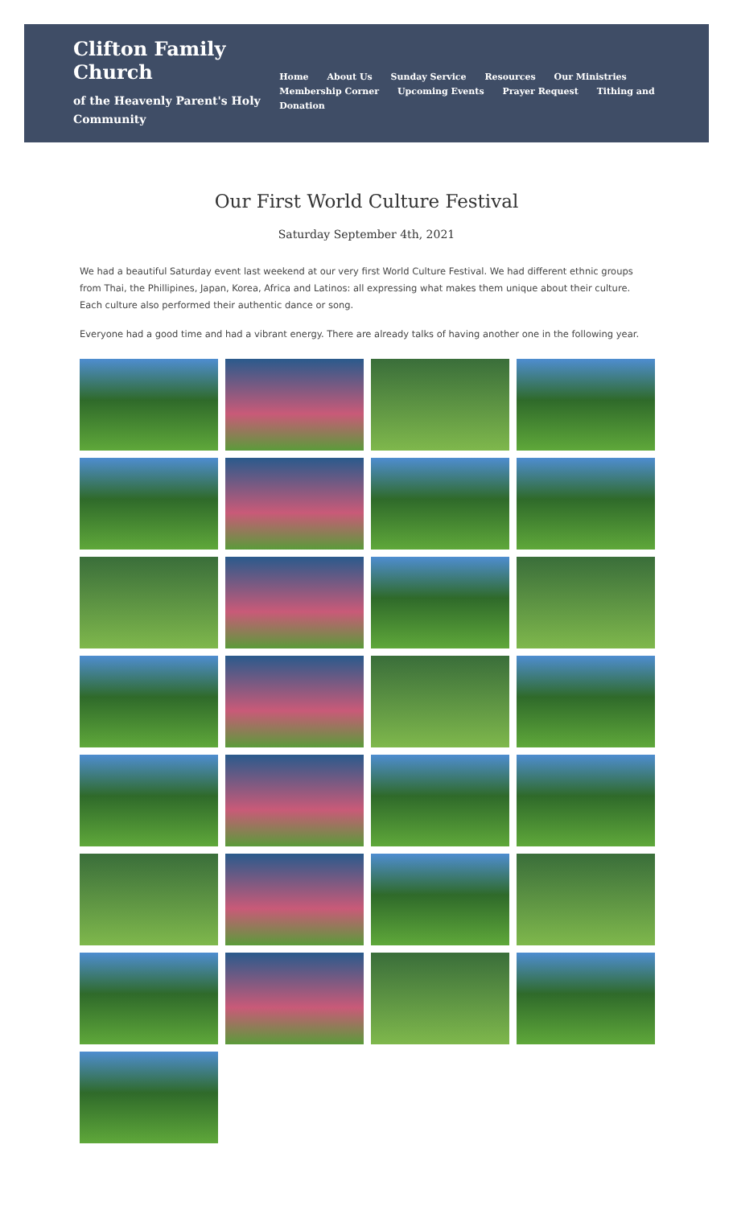Clifton Family Church
of the Heavenly Parent's Holy Community
Home About Us Sunday Service Resources Our Ministries
Membership Corner Upcoming Events Prayer Request Tithing and Donation
Our First World Culture Festival
Saturday September 4th, 2021
We had a beautiful Saturday event last weekend at our very first World Culture Festival. We had different ethnic groups from Thai, the Phillipines, Japan, Korea, Africa and Latinos: all expressing what makes them unique about their culture. Each culture also performed their authentic dance or song.
Everyone had a good time and had a vibrant energy. There are already talks of having another one in the following year.